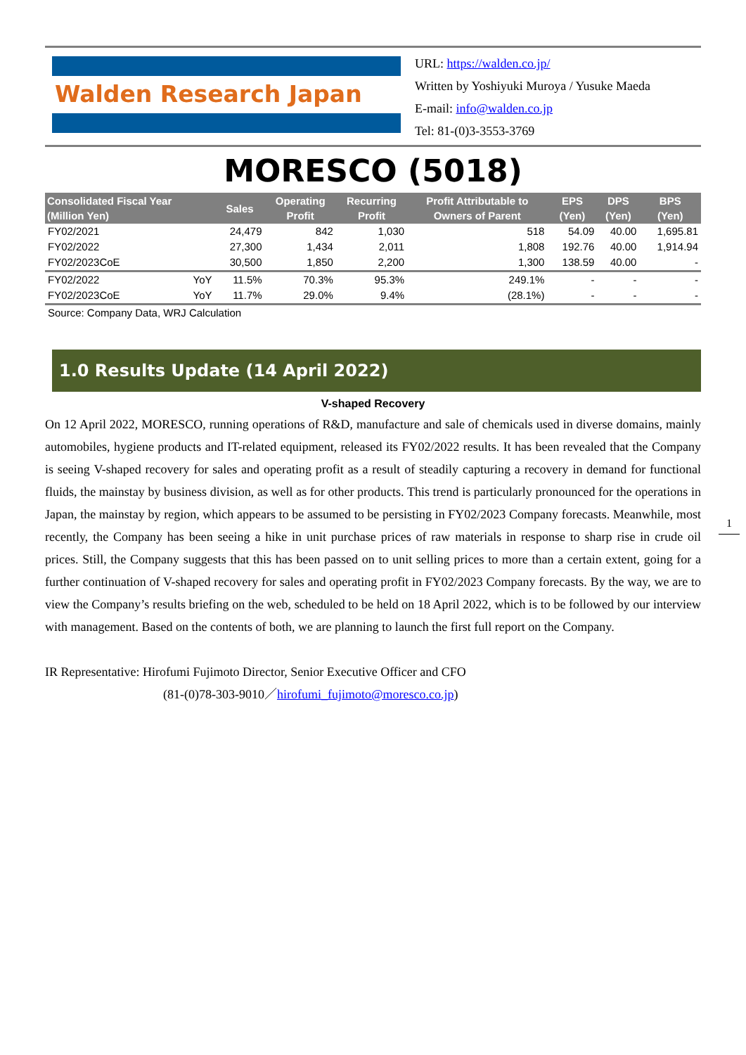Walden Research Japan
URL: https://walden.co.jp/
Written by Yoshiyuki Muroya / Yusuke Maeda
E-mail: info@walden.co.jp
Tel: 81-(0)3-3553-3769
MORESCO (5018)
| Consolidated Fiscal Year (Million Yen) | | Sales | Operating Profit | Recurring Profit | Profit Attributable to Owners of Parent | EPS (Yen) | DPS (Yen) | BPS (Yen) |
| --- | --- | --- | --- | --- | --- | --- | --- | --- |
| FY02/2021 | | 24,479 | 842 | 1,030 | 518 | 54.09 | 40.00 | 1,695.81 |
| FY02/2022 | | 27,300 | 1,434 | 2,011 | 1,808 | 192.76 | 40.00 | 1,914.94 |
| FY02/2023CoE | | 30,500 | 1,850 | 2,200 | 1,300 | 138.59 | 40.00 | - |
| FY02/2022 | YoY | 11.5% | 70.3% | 95.3% | 249.1% | - | - | - |
| FY02/2023CoE | YoY | 11.7% | 29.0% | 9.4% | (28.1%) | - | - | - |
Source: Company Data, WRJ Calculation
1.0 Results Update (14 April 2022)
V-shaped Recovery
On 12 April 2022, MORESCO, running operations of R&D, manufacture and sale of chemicals used in diverse domains, mainly automobiles, hygiene products and IT-related equipment, released its FY02/2022 results. It has been revealed that the Company is seeing V-shaped recovery for sales and operating profit as a result of steadily capturing a recovery in demand for functional fluids, the mainstay by business division, as well as for other products. This trend is particularly pronounced for the operations in Japan, the mainstay by region, which appears to be assumed to be persisting in FY02/2023 Company forecasts. Meanwhile, most recently, the Company has been seeing a hike in unit purchase prices of raw materials in response to sharp rise in crude oil prices. Still, the Company suggests that this has been passed on to unit selling prices to more than a certain extent, going for a further continuation of V-shaped recovery for sales and operating profit in FY02/2023 Company forecasts. By the way, we are to view the Company’s results briefing on the web, scheduled to be held on 18 April 2022, which is to be followed by our interview with management. Based on the contents of both, we are planning to launch the first full report on the Company.
IR Representative: Hirofumi Fujimoto Director, Senior Executive Officer and CFO
(81-(0)78-303-9010／hirofumi_fujimoto@moresco.co.jp)
1